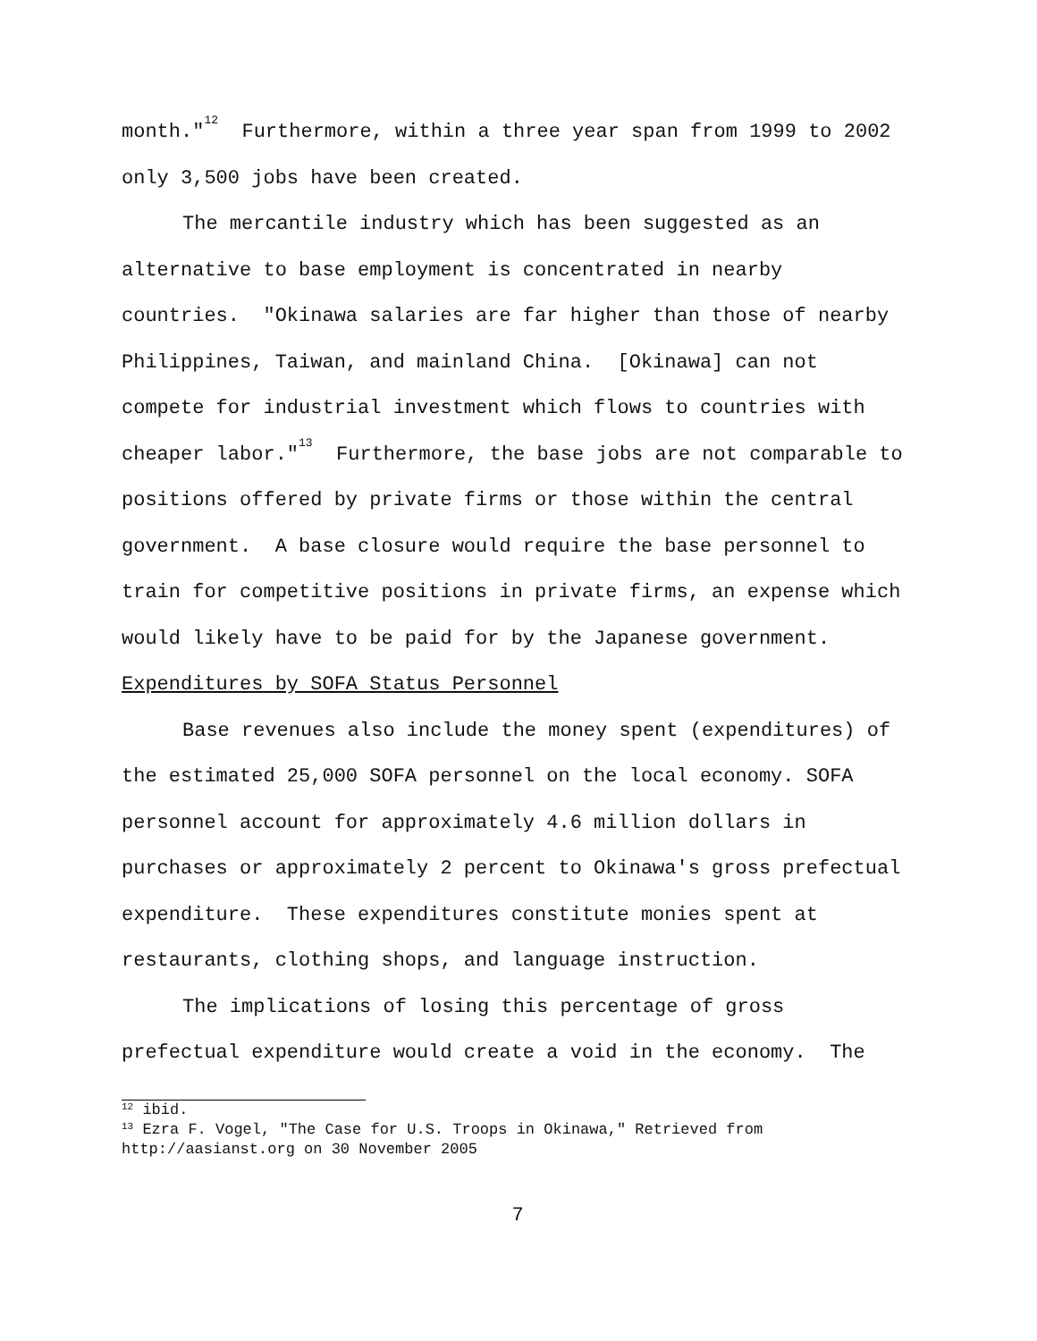month."<sup>12</sup> Furthermore, within a three year span from 1999 to 2002 only 3,500 jobs have been created.
The mercantile industry which has been suggested as an alternative to base employment is concentrated in nearby countries. "Okinawa salaries are far higher than those of nearby Philippines, Taiwan, and mainland China. [Okinawa] can not compete for industrial investment which flows to countries with cheaper labor."<sup>13</sup> Furthermore, the base jobs are not comparable to positions offered by private firms or those within the central government. A base closure would require the base personnel to train for competitive positions in private firms, an expense which would likely have to be paid for by the Japanese government.
Expenditures by SOFA Status Personnel
Base revenues also include the money spent (expenditures) of the estimated 25,000 SOFA personnel on the local economy. SOFA personnel account for approximately 4.6 million dollars in purchases or approximately 2 percent to Okinawa's gross prefectual expenditure. These expenditures constitute monies spent at restaurants, clothing shops, and language instruction.
The implications of losing this percentage of gross prefectual expenditure would create a void in the economy. The
<sup>12</sup> ibid.
<sup>13</sup> Ezra F. Vogel, "The Case for U.S. Troops in Okinawa," Retrieved from http://aasianst.org on 30 November 2005
7